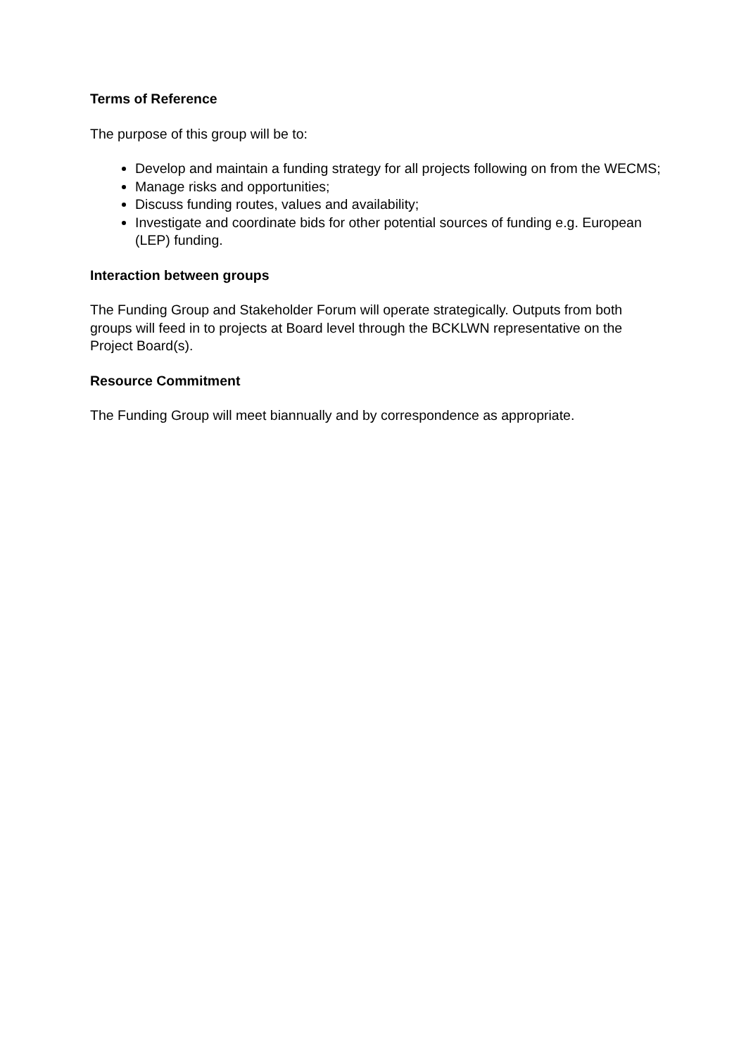Terms of Reference
The purpose of this group will be to:
Develop and maintain a funding strategy for all projects following on from the WECMS;
Manage risks and opportunities;
Discuss funding routes, values and availability;
Investigate and coordinate bids for other potential sources of funding e.g. European (LEP) funding.
Interaction between groups
The Funding Group and Stakeholder Forum will operate strategically. Outputs from both groups will feed in to projects at Board level through the BCKLWN representative on the Project Board(s).
Resource Commitment
The Funding Group will meet biannually and by correspondence as appropriate.